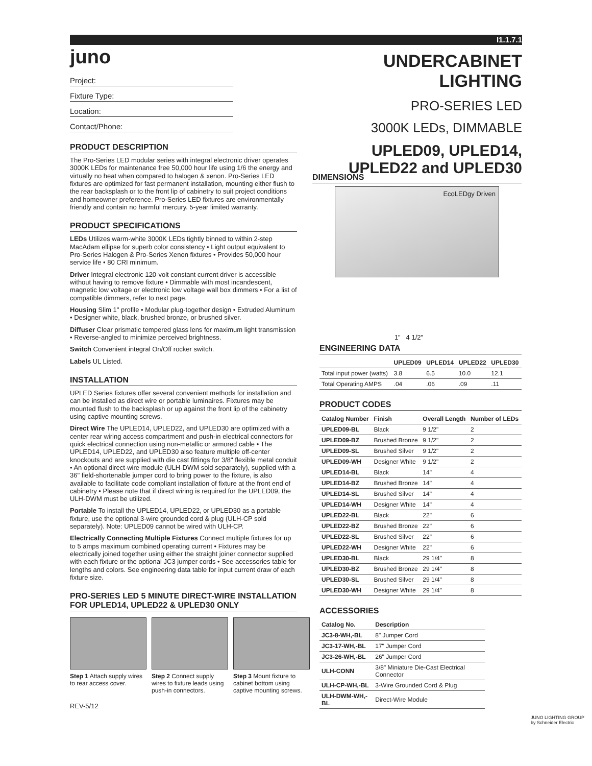I1.1.7.1
juno
Project:
Fixture Type:
Location:
Contact/Phone:
PRODUCT DESCRIPTION
The Pro-Series LED modular series with integral electronic driver operates 3000K LEDs for maintenance free 50,000 hour life using 1/6 the energy and virtually no heat when compared to halogen & xenon. Pro-Series LED fixtures are optimized for fast permanent installation, mounting either flush to the rear backsplash or to the front lip of cabinetry to suit project conditions and homeowner preference. Pro-Series LED fixtures are environmentally friendly and contain no harmful mercury. 5-year limited warranty.
PRODUCT SPECIFICATIONS
LEDs Utilizes warm-white 3000K LEDs tightly binned to within 2-step MacAdam ellipse for superb color consistency • Light output equivalent to Pro-Series Halogen & Pro-Series Xenon fixtures • Provides 50,000 hour service life • 80 CRI minimum.
Driver Integral electronic 120-volt constant current driver is accessible without having to remove fixture • Dimmable with most incandescent, magnetic low voltage or electronic low voltage wall box dimmers • For a list of compatible dimmers, refer to next page.
Housing Slim 1" profile • Modular plug-together design • Extruded Aluminum • Designer white, black, brushed bronze, or brushed silver.
Diffuser Clear prismatic tempered glass lens for maximum light transmission • Reverse-angled to minimize perceived brightness.
Switch Convenient integral On/Off rocker switch.
Labels UL Listed.
INSTALLATION
UPLED Series fixtures offer several convenient methods for installation and can be installed as direct wire or portable luminaires. Fixtures may be mounted flush to the backsplash or up against the front lip of the cabinetry using captive mounting screws.
Direct Wire The UPLED14, UPLED22, and UPLED30 are optimized with a center rear wiring access compartment and push-in electrical connectors for quick electrical connection using non-metallic or armored cable • The UPLED14, UPLED22, and UPLED30 also feature multiple off-center knockouts and are supplied with die cast fittings for 3/8" flexible metal conduit • An optional direct-wire module (ULH-DWM sold separately), supplied with a 36" field-shortenable jumper cord to bring power to the fixture, is also available to facilitate code compliant installation of fixture at the front end of cabinetry • Please note that if direct wiring is required for the UPLED09, the ULH-DWM must be utilized.
Portable To install the UPLED14, UPLED22, or UPLED30 as a portable fixture, use the optional 3-wire grounded cord & plug (ULH-CP sold separately). Note: UPLED09 cannot be wired with ULH-CP.
Electrically Connecting Multiple Fixtures Connect multiple fixtures for up to 5 amps maximum combined operating current • Fixtures may be electrically joined together using either the straight joiner connector supplied with each fixture or the optional JC3 jumper cords • See accessories table for lengths and colors. See engineering data table for input current draw of each fixture size.
PRO-SERIES LED 5 MINUTE DIRECT-WIRE INSTALLATION FOR UPLED14, UPLED22 & UPLED30 ONLY
Step 1 Attach supply wires to rear access cover.
Step 2 Connect supply wires to fixture leads using push-in connectors.
Step 3 Mount fixture to cabinet bottom using captive mounting screws.
REV-5/12
UNDERCABINET LIGHTING
PRO-SERIES LED
3000K LEDs, DIMMABLE
UPLED09, UPLED14,
UPLED22 and UPLED30
DIMENSIONS
EcoLEDgy Driven
1" 4 1/2"
ENGINEERING DATA
| | UPLED09 | UPLED14 | UPLED22 | UPLED30 |
| --- | --- | --- | --- | --- |
| Total input power (watts) | 3.8 | 6.5 | 10.0 | 12.1 |
| Total Operating AMPS | .04 | .06 | .09 | .11 |
PRODUCT CODES
| Catalog Number | Finish | Overall Length | Number of LEDs |
| --- | --- | --- | --- |
| UPLED09-BL | Black | 9 1/2" | 2 |
| UPLED09-BZ | Brushed Bronze | 9 1/2" | 2 |
| UPLED09-SL | Brushed Silver | 9 1/2" | 2 |
| UPLED09-WH | Designer White | 9 1/2" | 2 |
| UPLED14-BL | Black | 14" | 4 |
| UPLED14-BZ | Brushed Bronze | 14" | 4 |
| UPLED14-SL | Brushed Silver | 14" | 4 |
| UPLED14-WH | Designer White | 14" | 4 |
| UPLED22-BL | Black | 22" | 6 |
| UPLED22-BZ | Brushed Bronze | 22" | 6 |
| UPLED22-SL | Brushed Silver | 22" | 6 |
| UPLED22-WH | Designer White | 22" | 6 |
| UPLED30-BL | Black | 29 1/4" | 8 |
| UPLED30-BZ | Brushed Bronze | 29 1/4" | 8 |
| UPLED30-SL | Brushed Silver | 29 1/4" | 8 |
| UPLED30-WH | Designer White | 29 1/4" | 8 |
ACCESSORIES
| Catalog No. | Description |
| --- | --- |
| JC3-8-WH,-BL | 8" Jumper Cord |
| JC3-17-WH,-BL | 17" Jumper Cord |
| JC3-26-WH,-BL | 26" Jumper Cord |
| ULH-CONN | 3/8" Miniature Die-Cast Electrical Connector |
| ULH-CP-WH,-BL | 3-Wire Grounded Cord & Plug |
| ULH-DWM-WH,-BL | Direct-Wire Module |
JUNO LIGHTING GROUP
by Schneider Electric